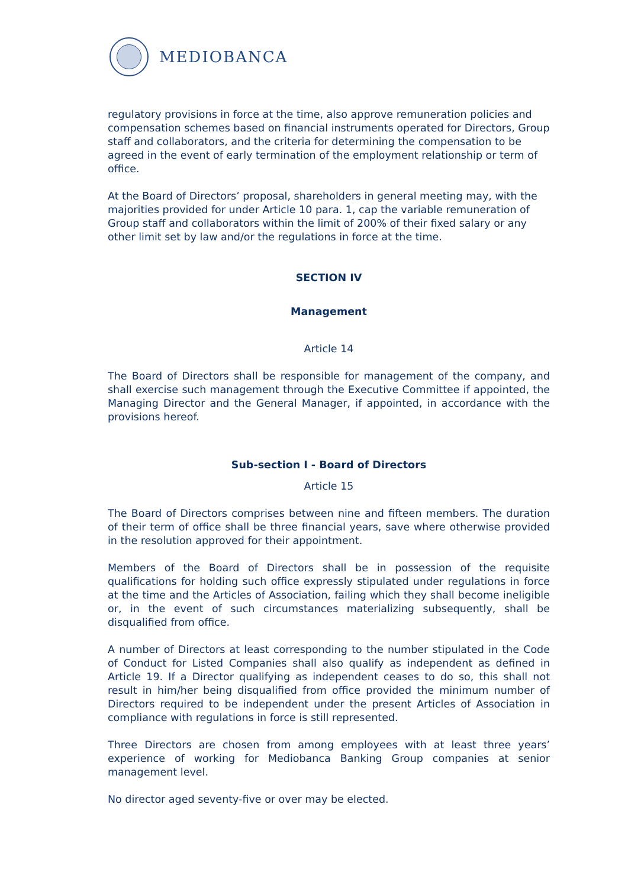MEDIOBANCA
regulatory provisions in force at the time, also approve remuneration policies and compensation schemes based on financial instruments operated for Directors, Group staff and collaborators, and the criteria for determining the compensation to be agreed in the event of early termination of the employment relationship or term of office.
At the Board of Directors’ proposal, shareholders in general meeting may, with the majorities provided for under Article 10 para. 1, cap the variable remuneration of Group staff and collaborators within the limit of 200% of their fixed salary or any other limit set by law and/or the regulations in force at the time.
SECTION IV
Management
Article 14
The Board of Directors shall be responsible for management of the company, and shall exercise such management through the Executive Committee if appointed, the Managing Director and the General Manager, if appointed, in accordance with the provisions hereof.
Sub-section I - Board of Directors
Article 15
The Board of Directors comprises between nine and fifteen members. The duration of their term of office shall be three financial years, save where otherwise provided in the resolution approved for their appointment.
Members of the Board of Directors shall be in possession of the requisite qualifications for holding such office expressly stipulated under regulations in force at the time and the Articles of Association, failing which they shall become ineligible or, in the event of such circumstances materializing subsequently, shall be disqualified from office.
A number of Directors at least corresponding to the number stipulated in the Code of Conduct for Listed Companies shall also qualify as independent as defined in Article 19. If a Director qualifying as independent ceases to do so, this shall not result in him/her being disqualified from office provided the minimum number of Directors required to be independent under the present Articles of Association in compliance with regulations in force is still represented.
Three Directors are chosen from among employees with at least three years’ experience of working for Mediobanca Banking Group companies at senior management level.
No director aged seventy-five or over may be elected.